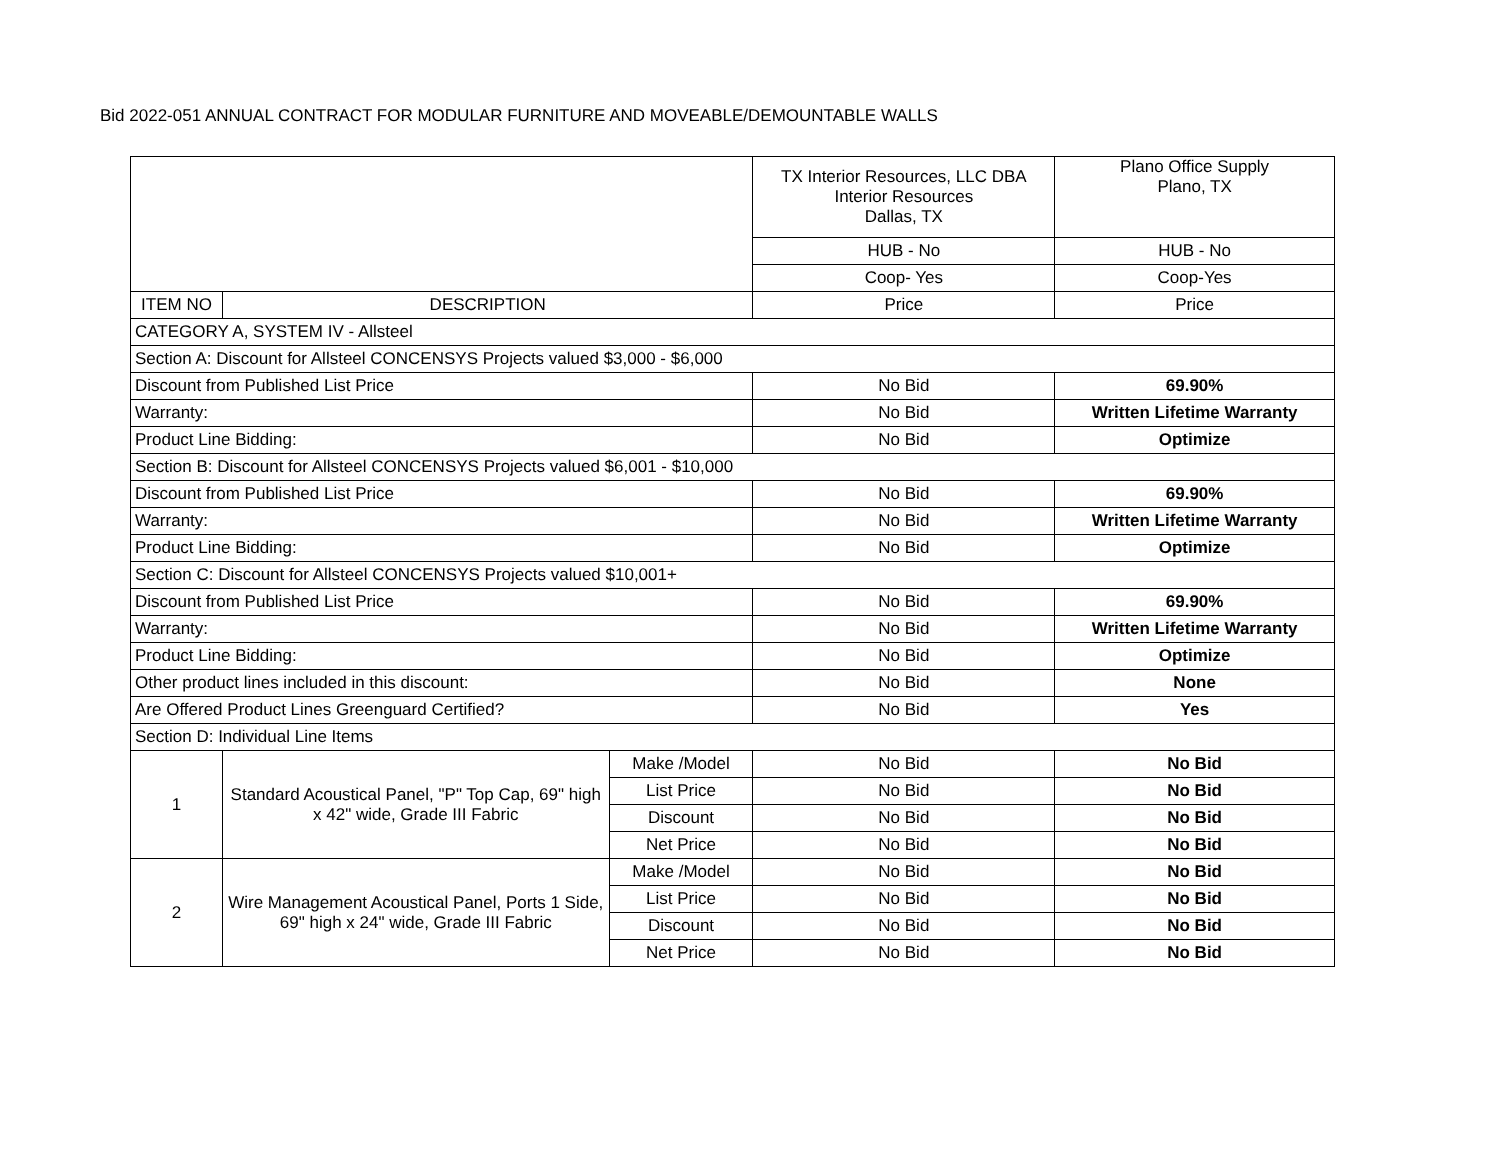Bid 2022-051 ANNUAL CONTRACT FOR MODULAR FURNITURE AND MOVEABLE/DEMOUNTABLE WALLS
| | | | TX Interior Resources, LLC DBA Interior Resources Dallas, TX | Plano Office Supply Plano, TX |
| | | | HUB - No | HUB - No |
| | | | Coop- Yes | Coop-Yes |
| ITEM NO | DESCRIPTION | | Price | Price |
| CATEGORY A, SYSTEM IV - Allsteel | | | | |
| Section A: Discount for Allsteel CONCENSYS Projects valued $3,000 - $6,000 | | | | |
| Discount from Published List Price | | | No Bid | 69.90% |
| Warranty: | | | No Bid | Written Lifetime Warranty |
| Product Line Bidding: | | | No Bid | Optimize |
| Section B: Discount for Allsteel CONCENSYS Projects valued $6,001 - $10,000 | | | | |
| Discount from Published List Price | | | No Bid | 69.90% |
| Warranty: | | | No Bid | Written Lifetime Warranty |
| Product Line Bidding: | | | No Bid | Optimize |
| Section C: Discount for Allsteel CONCENSYS Projects valued $10,001+ | | | | |
| Discount from Published List Price | | | No Bid | 69.90% |
| Warranty: | | | No Bid | Written Lifetime Warranty |
| Product Line Bidding: | | | No Bid | Optimize |
| Other product lines included in this discount: | | | No Bid | None |
| Are Offered Product Lines Greenguard Certified? | | | No Bid | Yes |
| Section D: Individual Line Items | | | | |
| 1 | Standard Acoustical Panel, "P" Top Cap, 69" high x 42" wide, Grade III Fabric | Make /Model | No Bid | No Bid |
| | | List Price | No Bid | No Bid |
| | | Discount | No Bid | No Bid |
| | | Net Price | No Bid | No Bid |
| 2 | Wire Management Acoustical Panel, Ports 1 Side, 69" high x 24" wide, Grade III Fabric | Make /Model | No Bid | No Bid |
| | | List Price | No Bid | No Bid |
| | | Discount | No Bid | No Bid |
| | | Net Price | No Bid | No Bid |